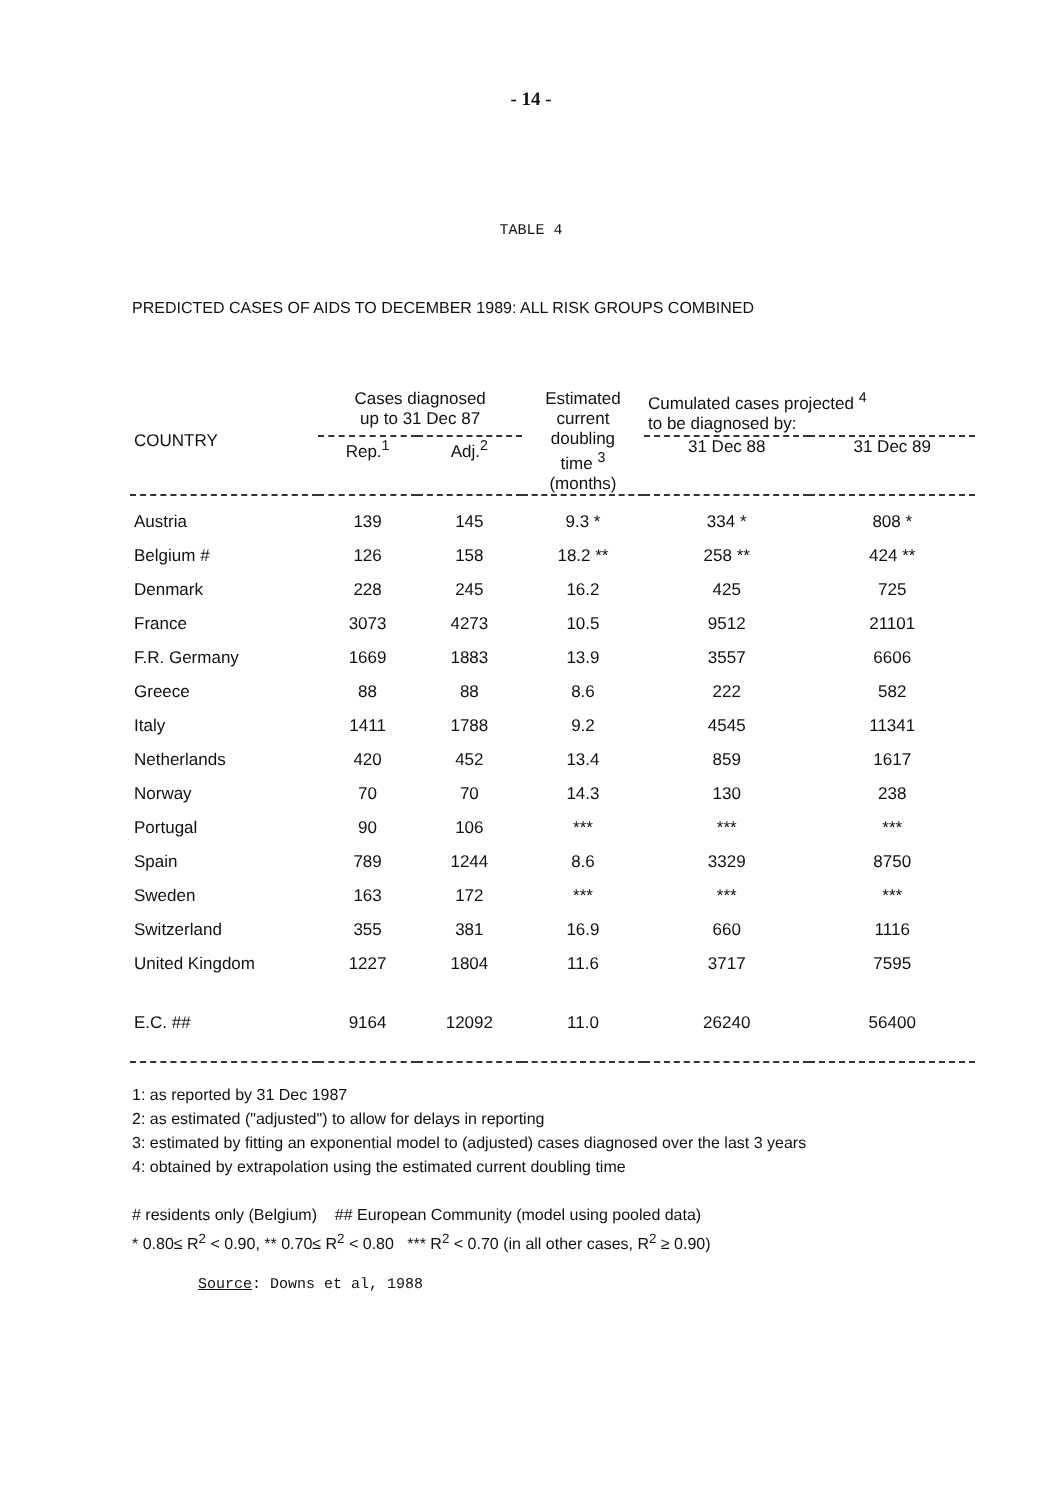- 14 -
TABLE 4
PREDICTED CASES OF AIDS TO DECEMBER 1989: ALL RISK GROUPS COMBINED
| COUNTRY | Cases diagnosed up to 31 Dec 87 | | Estimated current doubling time <sup>3</sup> (months) | Cumulated cases projected <sup>4</sup> to be diagnosed by: | |
| --- | --- | --- | --- | --- | --- |
| | Rep.<sup>1</sup> | Adj.<sup>2</sup> | | 31 Dec 88 | 31 Dec 89 |
| Austria | 139 | 145 | 9.3 * | 334 * | 808 * |
| Belgium # | 126 | 158 | 18.2 ** | 258 ** | 424 ** |
| Denmark | 228 | 245 | 16.2 | 425 | 725 |
| France | 3073 | 4273 | 10.5 | 9512 | 21101 |
| F.R. Germany | 1669 | 1883 | 13.9 | 3557 | 6606 |
| Greece | 88 | 88 | 8.6 | 222 | 582 |
| Italy | 1411 | 1788 | 9.2 | 4545 | 11341 |
| Netherlands | 420 | 452 | 13.4 | 859 | 1617 |
| Norway | 70 | 70 | 14.3 | 130 | 238 |
| Portugal | 90 | 106 | *** | *** | *** |
| Spain | 789 | 1244 | 8.6 | 3329 | 8750 |
| Sweden | 163 | 172 | *** | *** | *** |
| Switzerland | 355 | 381 | 16.9 | 660 | 1116 |
| United Kingdom | 1227 | 1804 | 11.6 | 3717 | 7595 |
| E.C. ## | 9164 | 12092 | 11.0 | 26240 | 56400 |
1: as reported by 31 Dec 1987
2: as estimated ("adjusted") to allow for delays in reporting
3: estimated by fitting an exponential model to (adjusted) cases diagnosed over the last 3 years
4: obtained by extrapolation using the estimated current doubling time
# residents only (Belgium) ## European Community (model using pooled data)
* 0.80≤ R<sup>2</sup> < 0.90, ** 0.70≤ R<sup>2</sup> < 0.80 *** R<sup>2</sup> < 0.70 (in all other cases, R<sup>2</sup> ≥ 0.90)
Source: Downs et al, 1988